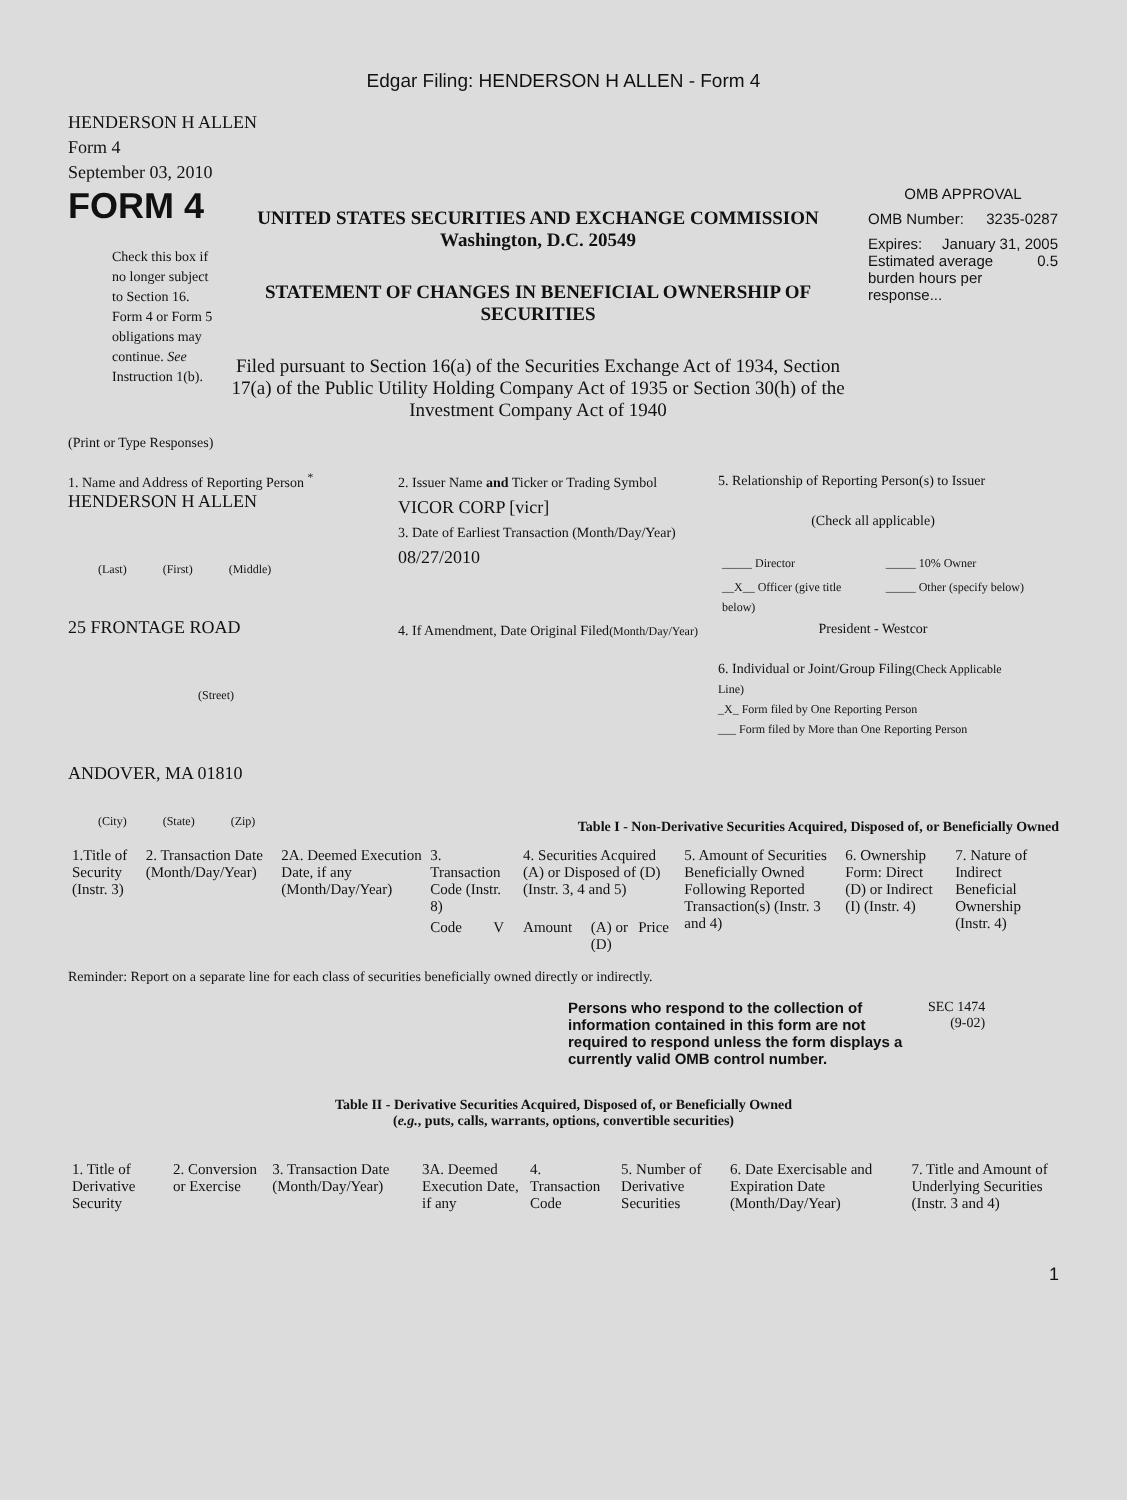Edgar Filing: HENDERSON H ALLEN - Form 4
HENDERSON H ALLEN
Form 4
September 03, 2010
FORM 4
Check this box if no longer subject to Section 16. Form 4 or Form 5 obligations may continue. See Instruction 1(b).
UNITED STATES SECURITIES AND EXCHANGE COMMISSION
Washington, D.C. 20549
STATEMENT OF CHANGES IN BENEFICIAL OWNERSHIP OF SECURITIES
Filed pursuant to Section 16(a) of the Securities Exchange Act of 1934, Section 17(a) of the Public Utility Holding Company Act of 1935 or Section 30(h) of the Investment Company Act of 1940
OMB APPROVAL
OMB Number: 3235-0287
Expires: January 31, 2005
Estimated average burden hours per response... 0.5
(Print or Type Responses)
1. Name and Address of Reporting Person <sup>*</sup>
HENDERSON H ALLEN
(Last) (First) (Middle)
25 FRONTAGE ROAD
(Street)
ANDOVER, MA 01810
(City) (State) (Zip)
2. Issuer Name and Ticker or Trading Symbol
VICOR CORP [vicr]
3. Date of Earliest Transaction (Month/Day/Year)
08/27/2010
4. If Amendment, Date Original Filed(Month/Day/Year)
5. Relationship of Reporting Person(s) to Issuer
(Check all applicable)
| _____ Director | _____ 10% Owner |
| __X__ Officer (give title below) | _____ Other (specify below) |
President - Westcor
6. Individual or Joint/Group Filing(Check Applicable Line)
_X_ Form filed by One Reporting Person
___ Form filed by More than One Reporting Person
Table I - Non-Derivative Securities Acquired, Disposed of, or Beneficially Owned
| 1.Title of Security (Instr. 3) | 2. Transaction Date (Month/Day/Year) | 2A. Deemed Execution Date, if any (Month/Day/Year) | 3. Transaction Code (Instr. 8) | | 4. Securities Acquired (A) or Disposed of (D) (Instr. 3, 4 and 5) | | | 5. Amount of Securities Beneficially Owned Following Reported Transaction(s) (Instr. 3 and 4) | 6. Ownership Form: Direct (D) or Indirect (I) (Instr. 4) | 7. Nature of Indirect Beneficial Ownership (Instr. 4) |
| --- | --- | --- | --- | --- | --- | --- | --- | --- | --- | --- |
| | | | Code | V | Amount | (A) or (D) | Price | | | |
Reminder: Report on a separate line for each class of securities beneficially owned directly or indirectly.
Persons who respond to the collection of information contained in this form are not required to respond unless the form displays a currently valid OMB control number.
SEC 1474
(9-02)
Table II - Derivative Securities Acquired, Disposed of, or Beneficially Owned
(e.g., puts, calls, warrants, options, convertible securities)
| 1. Title of Derivative Security | 2. Conversion or Exercise | 3. Transaction Date (Month/Day/Year) | 3A. Deemed Execution Date, if any | 4. Transaction Code | 5. Number of Derivative Securities | 6. Date Exercisable and Expiration Date (Month/Day/Year) | 7. Title and Amount of Underlying Securities (Instr. 3 and 4) |
| --- | --- | --- | --- | --- | --- | --- | --- |
1